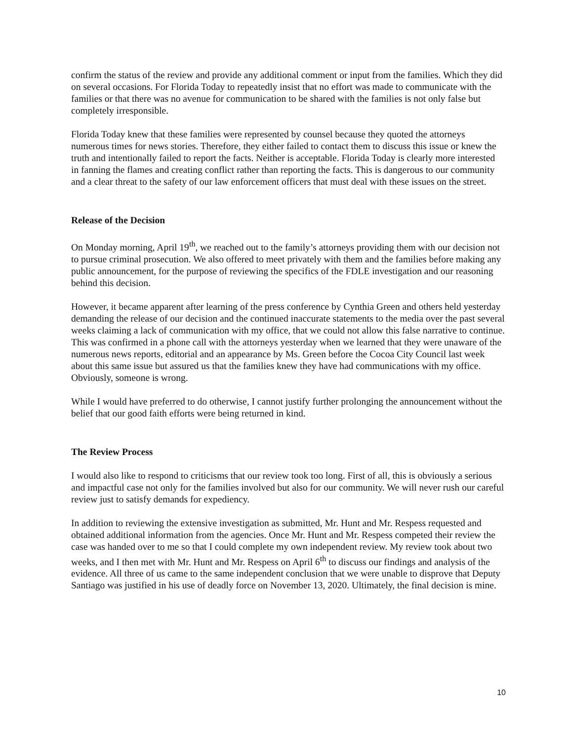confirm the status of the review and provide any additional comment or input from the families. Which they did on several occasions. For Florida Today to repeatedly insist that no effort was made to communicate with the families or that there was no avenue for communication to be shared with the families is not only false but completely irresponsible.
Florida Today knew that these families were represented by counsel because they quoted the attorneys numerous times for news stories. Therefore, they either failed to contact them to discuss this issue or knew the truth and intentionally failed to report the facts. Neither is acceptable. Florida Today is clearly more interested in fanning the flames and creating conflict rather than reporting the facts. This is dangerous to our community and a clear threat to the safety of our law enforcement officers that must deal with these issues on the street.
Release of the Decision
On Monday morning, April 19<sup>th</sup>, we reached out to the family’s attorneys providing them with our decision not to pursue criminal prosecution. We also offered to meet privately with them and the families before making any public announcement, for the purpose of reviewing the specifics of the FDLE investigation and our reasoning behind this decision.
However, it became apparent after learning of the press conference by Cynthia Green and others held yesterday demanding the release of our decision and the continued inaccurate statements to the media over the past several weeks claiming a lack of communication with my office, that we could not allow this false narrative to continue. This was confirmed in a phone call with the attorneys yesterday when we learned that they were unaware of the numerous news reports, editorial and an appearance by Ms. Green before the Cocoa City Council last week about this same issue but assured us that the families knew they have had communications with my office. Obviously, someone is wrong.
While I would have preferred to do otherwise, I cannot justify further prolonging the announcement without the belief that our good faith efforts were being returned in kind.
The Review Process
I would also like to respond to criticisms that our review took too long. First of all, this is obviously a serious and impactful case not only for the families involved but also for our community. We will never rush our careful review just to satisfy demands for expediency.
In addition to reviewing the extensive investigation as submitted, Mr. Hunt and Mr. Respess requested and obtained additional information from the agencies. Once Mr. Hunt and Mr. Respess competed their review the case was handed over to me so that I could complete my own independent review. My review took about two weeks, and I then met with Mr. Hunt and Mr. Respess on April 6<sup>th</sup> to discuss our findings and analysis of the evidence. All three of us came to the same independent conclusion that we were unable to disprove that Deputy Santiago was justified in his use of deadly force on November 13, 2020. Ultimately, the final decision is mine.
10